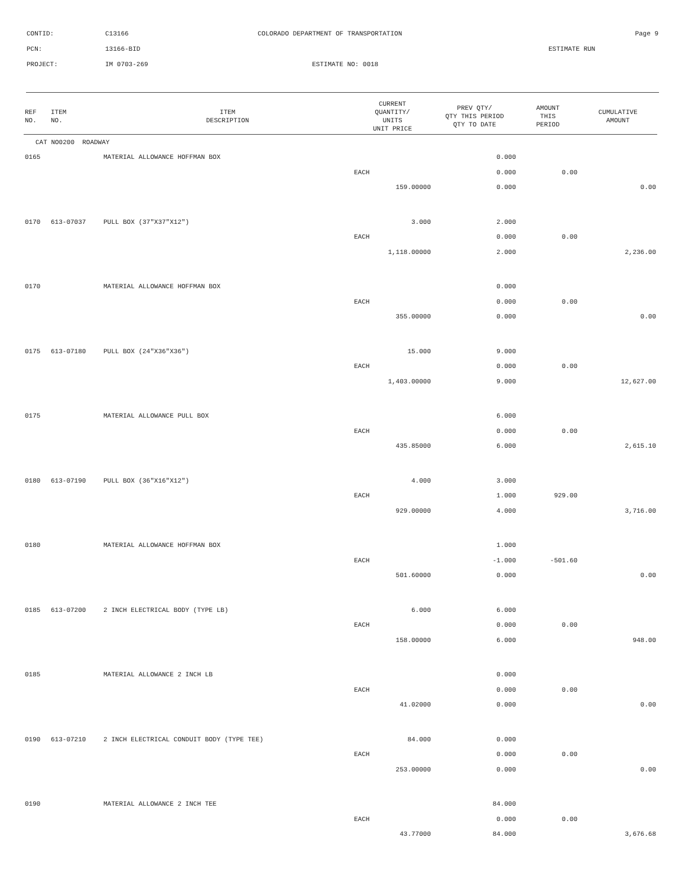CONTID: C13166 COLORADO DEPARTMENT OF TRANSPORTATION Page 9
PCN: 13166-BID ESTIMATE RUN
PROJECT: IM 0703-269 ESTIMATE NO: 0018
| REF NO. | ITEM NO. | ITEM DESCRIPTION | CURRENT QUANTITY/ UNITS UNIT PRICE | PREV QTY/ QTY THIS PERIOD QTY TO DATE | AMOUNT THIS PERIOD | CUMULATIVE AMOUNT |
| --- | --- | --- | --- | --- | --- | --- |
| CAT NO0200 ROADWAY | | | | | | |
| 0165 | | MATERIAL ALLOWANCE HOFFMAN BOX | | 0.000 | | |
| | | | EACH | 0.000 | 0.00 | |
| | | | 159.00000 | 0.000 | | 0.00 |
| 0170 | 613-07037 | PULL BOX (37"X37"X12") | 3.000 | 2.000 | | |
| | | | EACH | 0.000 | 0.00 | |
| | | | 1,118.00000 | 2.000 | | 2,236.00 |
| 0170 | | MATERIAL ALLOWANCE HOFFMAN BOX | | 0.000 | | |
| | | | EACH | 0.000 | 0.00 | |
| | | | 355.00000 | 0.000 | | 0.00 |
| 0175 | 613-07180 | PULL BOX (24"X36"X36") | 15.000 | 9.000 | | |
| | | | EACH | 0.000 | 0.00 | |
| | | | 1,403.00000 | 9.000 | | 12,627.00 |
| 0175 | | MATERIAL ALLOWANCE PULL BOX | | 6.000 | | |
| | | | EACH | 0.000 | 0.00 | |
| | | | 435.85000 | 6.000 | | 2,615.10 |
| 0180 | 613-07190 | PULL BOX (36"X16"X12") | 4.000 | 3.000 | | |
| | | | EACH | 1.000 | 929.00 | |
| | | | 929.00000 | 4.000 | | 3,716.00 |
| 0180 | | MATERIAL ALLOWANCE HOFFMAN BOX | | 1.000 | | |
| | | | EACH | -1.000 | -501.60 | |
| | | | 501.60000 | 0.000 | | 0.00 |
| 0185 | 613-07200 | 2 INCH ELECTRICAL BODY (TYPE LB) | 6.000 | 6.000 | | |
| | | | EACH | 0.000 | 0.00 | |
| | | | 158.00000 | 6.000 | | 948.00 |
| 0185 | | MATERIAL ALLOWANCE 2 INCH LB | | 0.000 | | |
| | | | EACH | 0.000 | 0.00 | |
| | | | 41.02000 | 0.000 | | 0.00 |
| 0190 | 613-07210 | 2 INCH ELECTRICAL CONDUIT BODY (TYPE TEE) | 84.000 | 0.000 | | |
| | | | EACH | 0.000 | 0.00 | |
| | | | 253.00000 | 0.000 | | 0.00 |
| 0190 | | MATERIAL ALLOWANCE 2 INCH TEE | | 84.000 | | |
| | | | EACH | 0.000 | 0.00 | |
| | | | 43.77000 | 84.000 | | 3,676.68 |